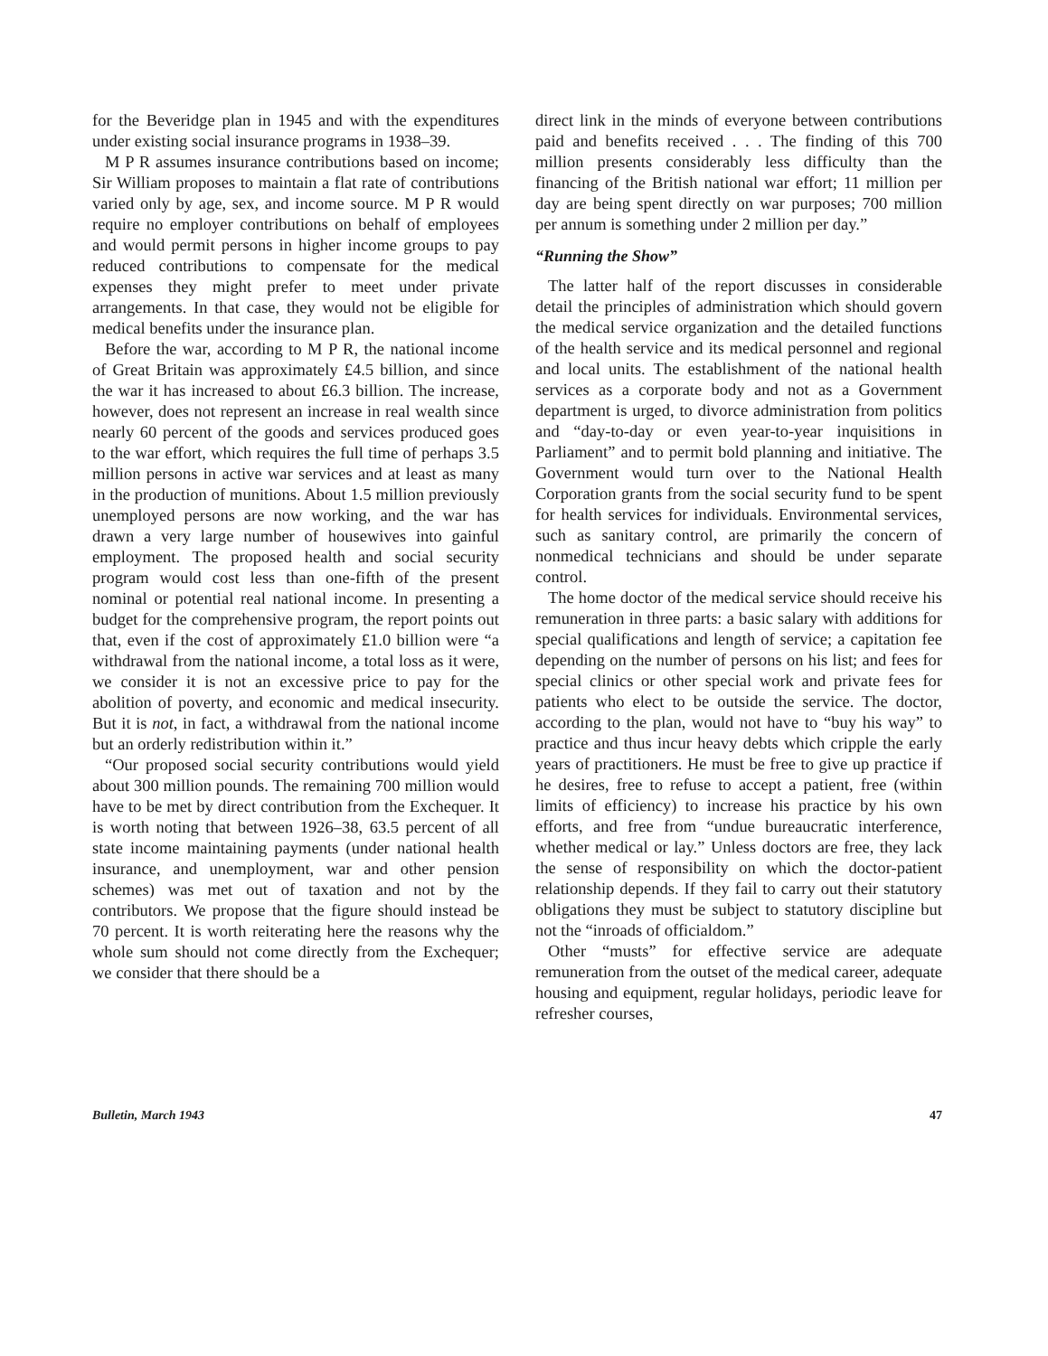for the Beveridge plan in 1945 and with the expenditures under existing social insurance programs in 1938–39.
M P R assumes insurance contributions based on income; Sir William proposes to maintain a flat rate of contributions varied only by age, sex, and income source. M P R would require no employer contributions on behalf of employees and would permit persons in higher income groups to pay reduced contributions to compensate for the medical expenses they might prefer to meet under private arrangements. In that case, they would not be eligible for medical benefits under the insurance plan.
Before the war, according to M P R, the national income of Great Britain was approximately £4.5 billion, and since the war it has increased to about £6.3 billion. The increase, however, does not represent an increase in real wealth since nearly 60 percent of the goods and services produced goes to the war effort, which requires the full time of perhaps 3.5 million persons in active war services and at least as many in the production of munitions. About 1.5 million previously unemployed persons are now working, and the war has drawn a very large number of housewives into gainful employment. The proposed health and social security program would cost less than one-fifth of the present nominal or potential real national income. In presenting a budget for the comprehensive program, the report points out that, even if the cost of approximately £1.0 billion were “a withdrawal from the national income, a total loss as it were, we consider it is not an excessive price to pay for the abolition of poverty, and economic and medical insecurity. But it is not, in fact, a withdrawal from the national income but an orderly redistribution within it.”
“Our proposed social security contributions would yield about 300 million pounds. The remaining 700 million would have to be met by direct contribution from the Exchequer. It is worth noting that between 1926–38, 63.5 percent of all state income maintaining payments (under national health insurance, and unemployment, war and other pension schemes) was met out of taxation and not by the contributors. We propose that the figure should instead be 70 percent. It is worth reiterating here the reasons why the whole sum should not come directly from the Exchequer; we consider that there should be a
direct link in the minds of everyone between contributions paid and benefits received . . . The finding of this 700 million presents considerably less difficulty than the financing of the British national war effort; 11 million per day are being spent directly on war purposes; 700 million per annum is something under 2 million per day.”
“Running the Show”
The latter half of the report discusses in considerable detail the principles of administration which should govern the medical service organization and the detailed functions of the health service and its medical personnel and regional and local units. The establishment of the national health services as a corporate body and not as a Government department is urged, to divorce administration from politics and “day-to-day or even year-to-year inquisitions in Parliament” and to permit bold planning and initiative. The Government would turn over to the National Health Corporation grants from the social security fund to be spent for health services for individuals. Environmental services, such as sanitary control, are primarily the concern of nonmedical technicians and should be under separate control.
The home doctor of the medical service should receive his remuneration in three parts: a basic salary with additions for special qualifications and length of service; a capitation fee depending on the number of persons on his list; and fees for special clinics or other special work and private fees for patients who elect to be outside the service. The doctor, according to the plan, would not have to “buy his way” to practice and thus incur heavy debts which cripple the early years of practitioners. He must be free to give up practice if he desires, free to refuse to accept a patient, free (within limits of efficiency) to increase his practice by his own efforts, and free from “undue bureaucratic interference, whether medical or lay.” Unless doctors are free, they lack the sense of responsibility on which the doctor-patient relationship depends. If they fail to carry out their statutory obligations they must be subject to statutory discipline but not the “inroads of officialdom.”
Other “musts” for effective service are adequate remuneration from the outset of the medical career, adequate housing and equipment, regular holidays, periodic leave for refresher courses,
Bulletin, March 1943 47